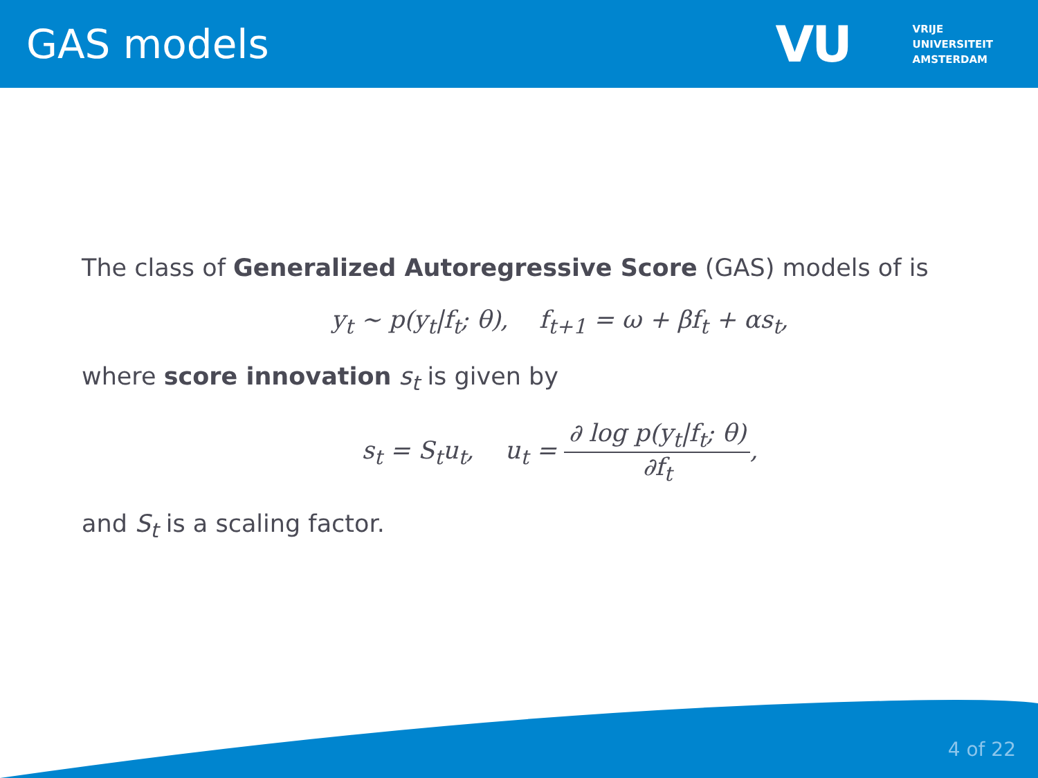GAS models
VU VRIJE
UNIVERSITEIT
AMSTERDAM
The class of Generalized Autoregressive Score (GAS) models of is
y<sub>t</sub> ∼ p(y<sub>t</sub>|f<sub>t</sub>; θ), f<sub>t+1</sub> = ω + βf<sub>t</sub> + αs<sub>t</sub>,
where score innovation s<sub>t</sub> is given by
s<sub>t</sub> = S<sub>t</sub>u<sub>t</sub>, u<sub>t</sub> = ∂ log p(y<sub>t</sub>|f<sub>t</sub>; θ) ∂f<sub>t</sub>,
and S<sub>t</sub> is a scaling factor.
4 of 22